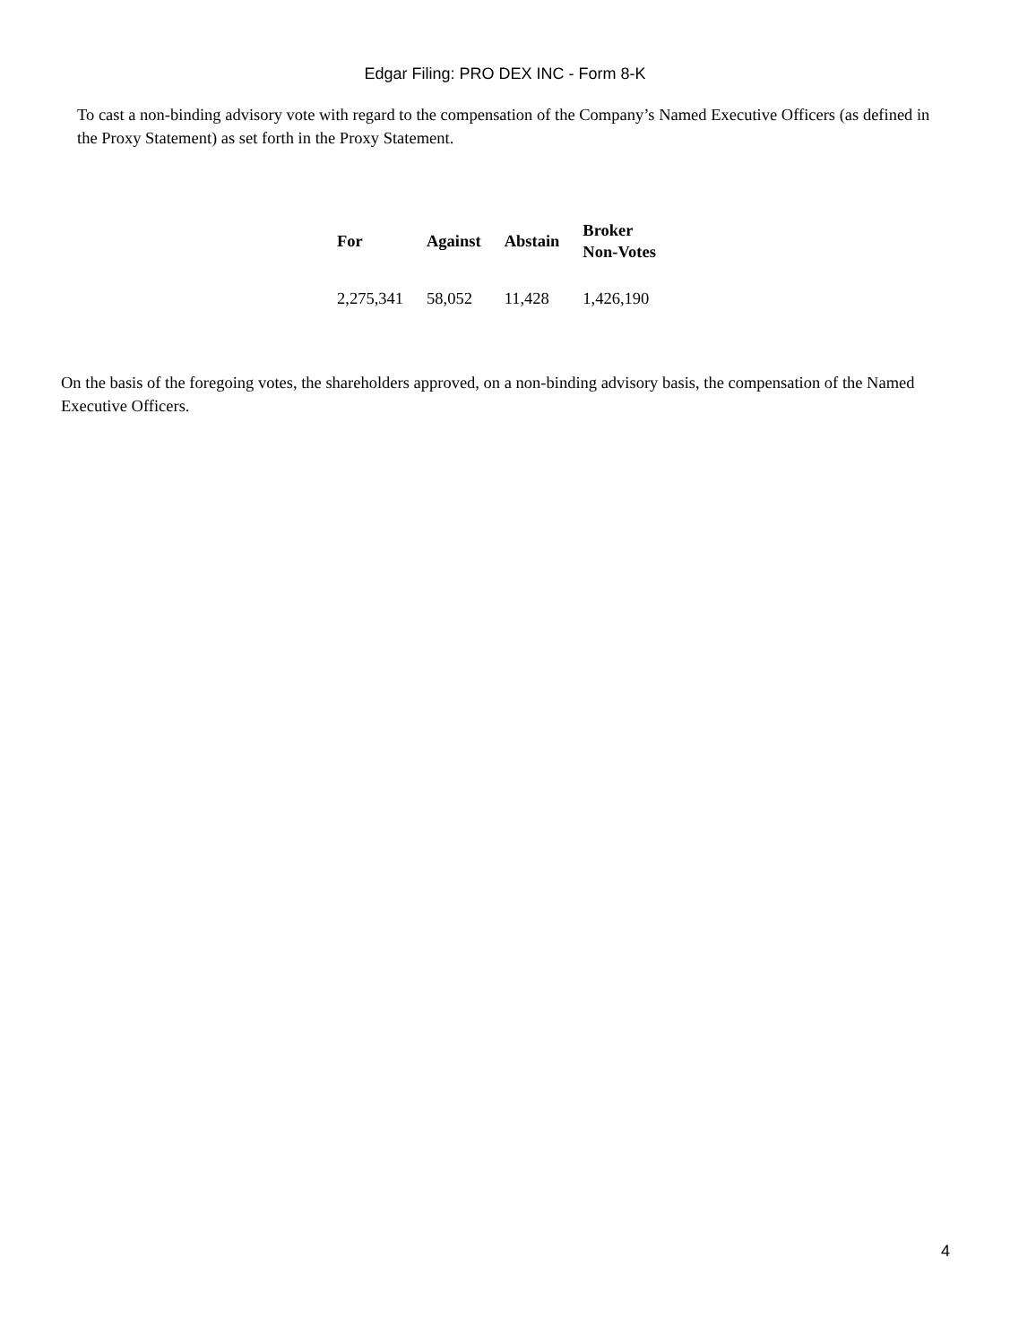Edgar Filing: PRO DEX INC - Form 8-K
To cast a non-binding advisory vote with regard to the compensation of the Company’s Named Executive Officers (as defined in the Proxy Statement) as set forth in the Proxy Statement.
| For | Against | Abstain | Broker Non-Votes |
| --- | --- | --- | --- |
| 2,275,341 | 58,052 | 11,428 | 1,426,190 |
On the basis of the foregoing votes, the shareholders approved, on a non-binding advisory basis, the compensation of the Named Executive Officers.
4